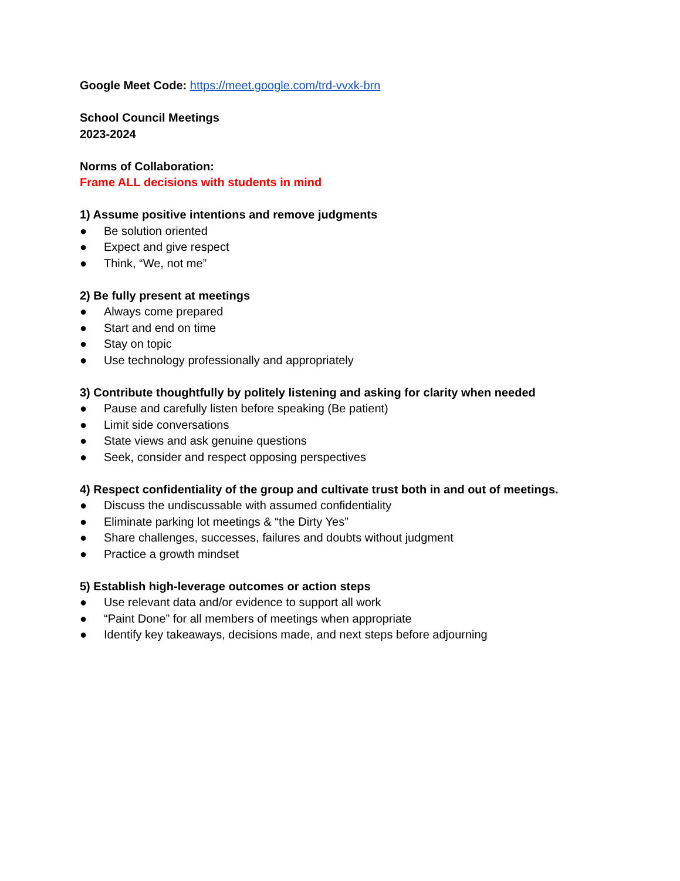Google Meet Code: https://meet.google.com/trd-vvxk-brn
School Council Meetings
2023-2024
Norms of Collaboration:
Frame ALL decisions with students in mind
1) Assume positive intentions and remove judgments
● Be solution oriented
● Expect and give respect
● Think, “We, not me”
2) Be fully present at meetings
● Always come prepared
● Start and end on time
● Stay on topic
● Use technology professionally and appropriately
3) Contribute thoughtfully by politely listening and asking for clarity when needed
● Pause and carefully listen before speaking (Be patient)
● Limit side conversations
● State views and ask genuine questions
● Seek, consider and respect opposing perspectives
4) Respect confidentiality of the group and cultivate trust both in and out of meetings.
● Discuss the undiscussable with assumed confidentiality
● Eliminate parking lot meetings & “the Dirty Yes”
● Share challenges, successes, failures and doubts without judgment
● Practice a growth mindset
5) Establish high-leverage outcomes or action steps
● Use relevant data and/or evidence to support all work
● “Paint Done” for all members of meetings when appropriate
● Identify key takeaways, decisions made, and next steps before adjourning